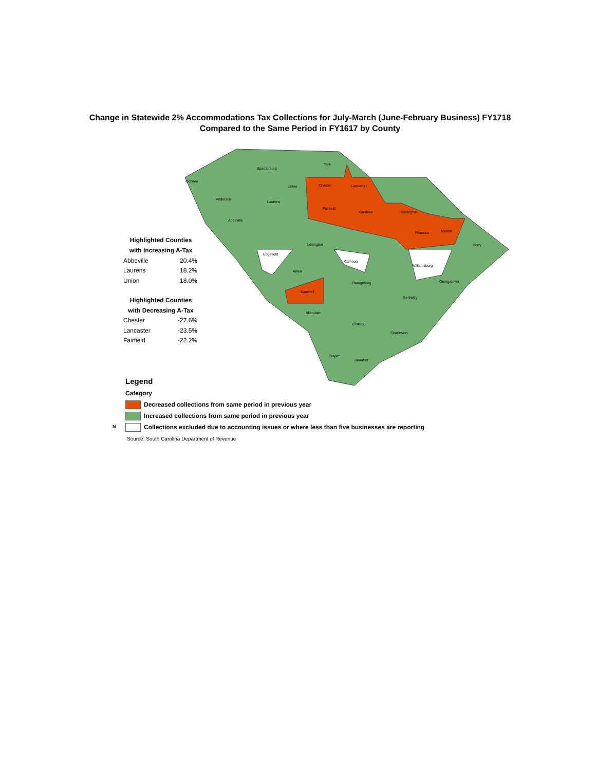Change in Statewide 2% Accommodations Tax Collections for July-March (June-February Business) FY1718
Compared to the Same Period in FY1617 by County
York
Chester
Lancaster
Fairfield
Kershaw
Darlington
Florence
Marion
Horry
Barnwell
Williamsburg
Edgefield
Calhoun
Allendale
Anderson
Laurens
Abbeville
Union
Lexington
Aiken
Orangeburg
Berkeley
Charleston
Beaufort
Georgetown
Oconee
Spartanburg
Colleton
Jasper
Highlighted Counties
with Increasing A-Tax
| Abbeville | 20.4% |
| Laurens | 18.2% |
| Union | 18.0% |
Highlighted Counties
with Decreasing A-Tax
| Chester | -27.6% |
| Lancaster | -23.5% |
| Fairfield | -22.2% |
Legend
Category
Decreased collections from same period in previous year
Increased collections from same period in previous year
Collections excluded due to accounting issues or where less than five businesses are reporting
Source: South Carolina Department of Revenue
N